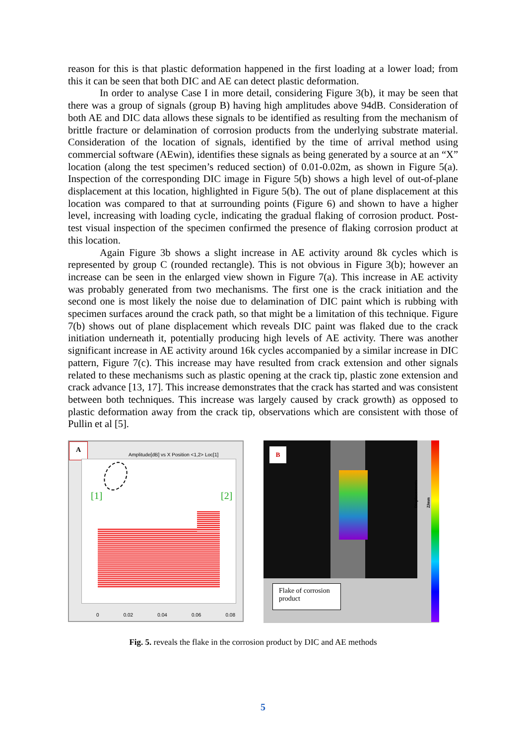reason for this is that plastic deformation happened in the first loading at a lower load; from this it can be seen that both DIC and AE can detect plastic deformation.
In order to analyse Case I in more detail, considering Figure 3(b), it may be seen that there was a group of signals (group B) having high amplitudes above 94dB. Consideration of both AE and DIC data allows these signals to be identified as resulting from the mechanism of brittle fracture or delamination of corrosion products from the underlying substrate material. Consideration of the location of signals, identified by the time of arrival method using commercial software (AEwin), identifies these signals as being generated by a source at an “X” location (along the test specimen’s reduced section) of 0.01-0.02m, as shown in Figure 5(a). Inspection of the corresponding DIC image in Figure 5(b) shows a high level of out-of-plane displacement at this location, highlighted in Figure 5(b). The out of plane displacement at this location was compared to that at surrounding points (Figure 6) and shown to have a higher level, increasing with loading cycle, indicating the gradual flaking of corrosion product. Post-test visual inspection of the specimen confirmed the presence of flaking corrosion product at this location.
Again Figure 3b shows a slight increase in AE activity around 8k cycles which is represented by group C (rounded rectangle). This is not obvious in Figure 3(b); however an increase can be seen in the enlarged view shown in Figure 7(a). This increase in AE activity was probably generated from two mechanisms. The first one is the crack initiation and the second one is most likely the noise due to delamination of DIC paint which is rubbing with specimen surfaces around the crack path, so that might be a limitation of this technique. Figure 7(b) shows out of plane displacement which reveals DIC paint was flaked due to the crack initiation underneath it, potentially producing high levels of AE activity. There was another significant increase in AE activity around 16k cycles accompanied by a similar increase in DIC pattern, Figure 7(c). This increase may have resulted from crack extension and other signals related to these mechanisms such as plastic opening at the crack tip, plastic zone extension and crack advance [13, 17]. This increase demonstrates that the crack has started and was consistent between both techniques. This increase was largely caused by crack growth) as opposed to plastic deformation away from the crack tip, observations which are consistent with those of Pullin et al [5].
A
Amplitude[dB] vs X Position <1,2> Loc[1]
[1] [2]
0 0.02 0.04 0.06 0.08
B
Flake of corrosion product
Displacements Z/mm
Fig. 5. reveals the flake in the corrosion product by DIC and AE methods
5